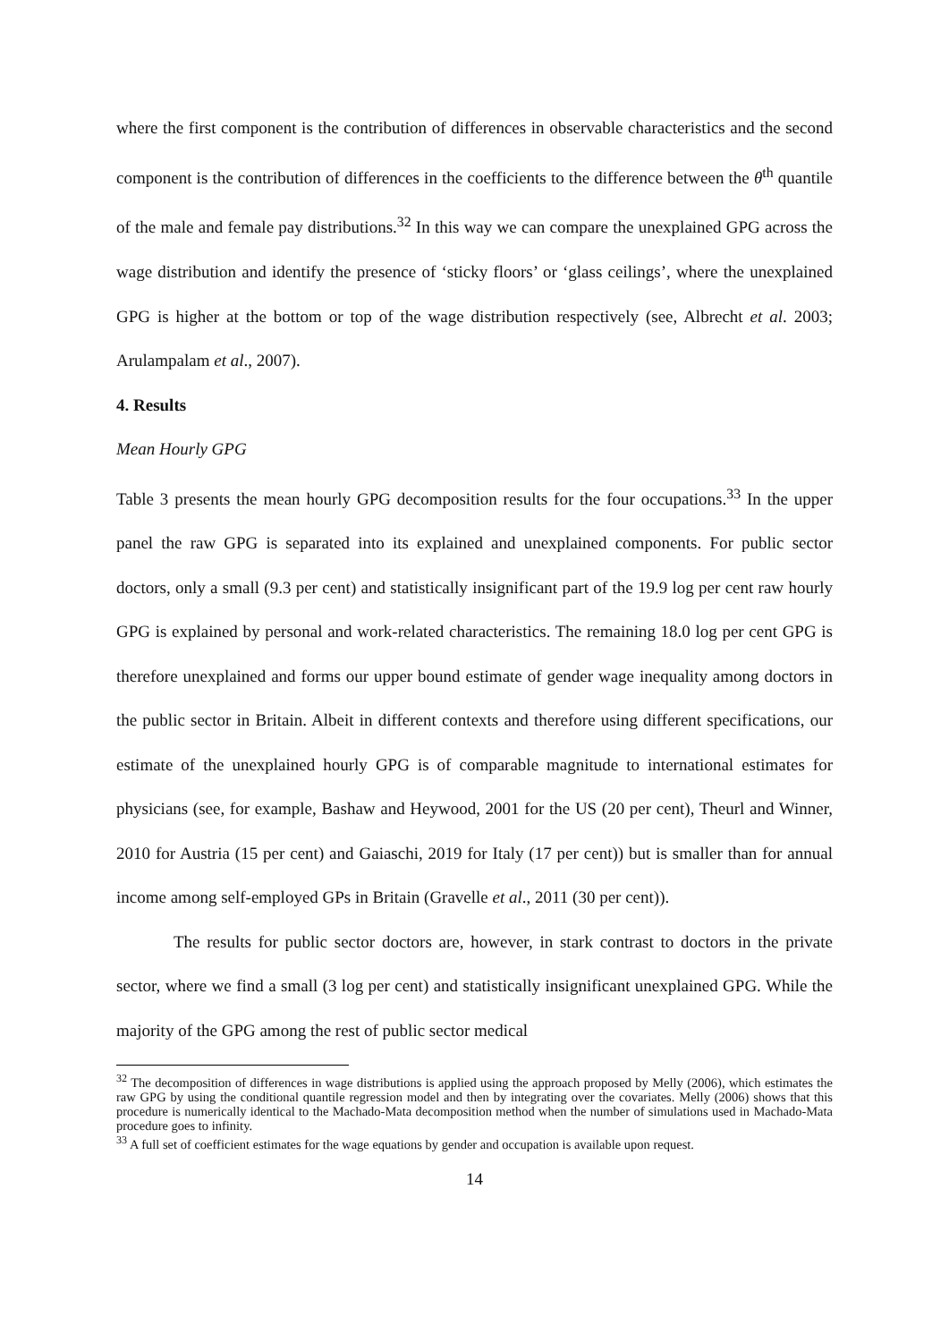where the first component is the contribution of differences in observable characteristics and the second component is the contribution of differences in the coefficients to the difference between the θ<sup>th</sup> quantile of the male and female pay distributions.<sup>32</sup> In this way we can compare the unexplained GPG across the wage distribution and identify the presence of ‘sticky floors’ or ‘glass ceilings’, where the unexplained GPG is higher at the bottom or top of the wage distribution respectively (see, Albrecht et al. 2003; Arulampalam et al., 2007).
4. Results
Mean Hourly GPG
Table 3 presents the mean hourly GPG decomposition results for the four occupations.<sup>33</sup> In the upper panel the raw GPG is separated into its explained and unexplained components. For public sector doctors, only a small (9.3 per cent) and statistically insignificant part of the 19.9 log per cent raw hourly GPG is explained by personal and work-related characteristics. The remaining 18.0 log per cent GPG is therefore unexplained and forms our upper bound estimate of gender wage inequality among doctors in the public sector in Britain. Albeit in different contexts and therefore using different specifications, our estimate of the unexplained hourly GPG is of comparable magnitude to international estimates for physicians (see, for example, Bashaw and Heywood, 2001 for the US (20 per cent), Theurl and Winner, 2010 for Austria (15 per cent) and Gaiaschi, 2019 for Italy (17 per cent)) but is smaller than for annual income among self-employed GPs in Britain (Gravelle et al., 2011 (30 per cent)).
The results for public sector doctors are, however, in stark contrast to doctors in the private sector, where we find a small (3 log per cent) and statistically insignificant unexplained GPG. While the majority of the GPG among the rest of public sector medical
<sup>32</sup> The decomposition of differences in wage distributions is applied using the approach proposed by Melly (2006), which estimates the raw GPG by using the conditional quantile regression model and then by integrating over the covariates. Melly (2006) shows that this procedure is numerically identical to the Machado-Mata decomposition method when the number of simulations used in Machado-Mata procedure goes to infinity.
<sup>33</sup> A full set of coefficient estimates for the wage equations by gender and occupation is available upon request.
14